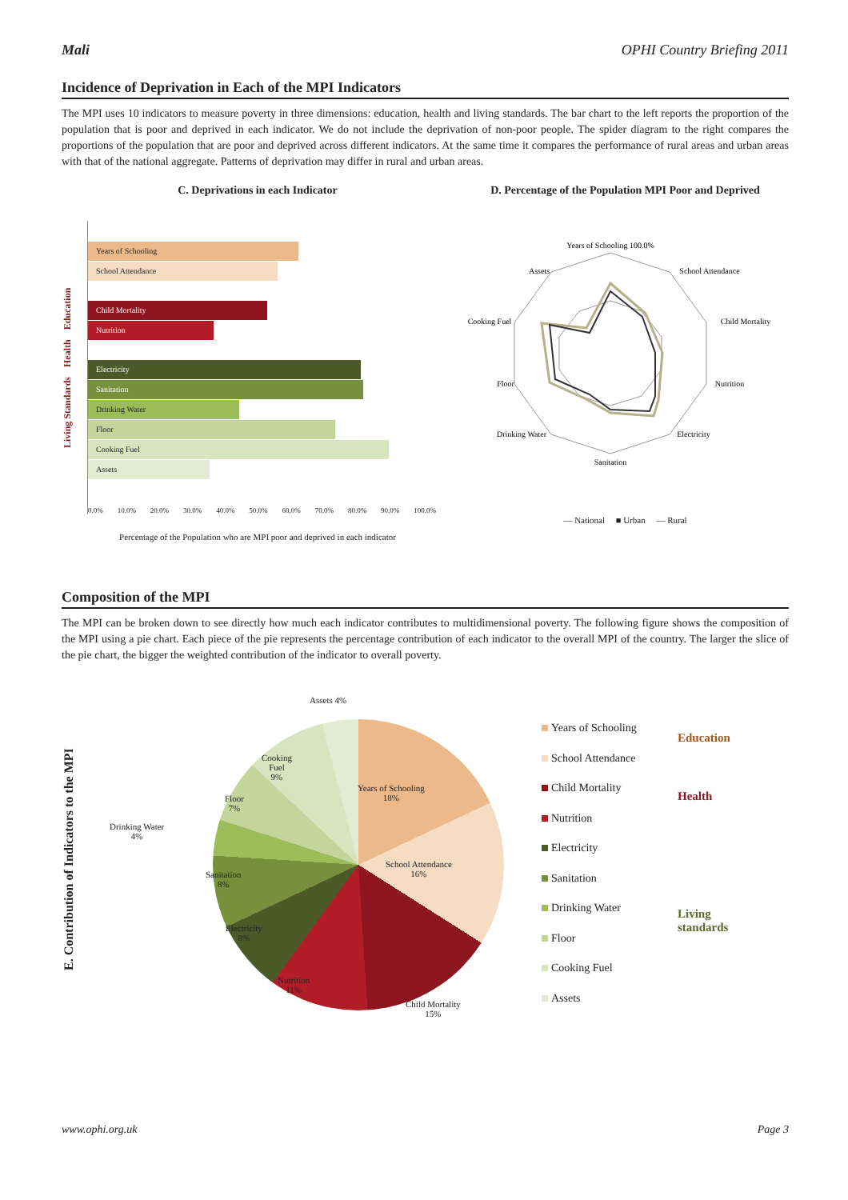Mali OPHI Country Briefing 2011
Incidence of Deprivation in Each of the MPI Indicators
The MPI uses 10 indicators to measure poverty in three dimensions: education, health and living standards. The bar chart to the left reports the proportion of the population that is poor and deprived in each indicator. We do not include the deprivation of non-poor people. The spider diagram to the right compares the proportions of the population that are poor and deprived across different indicators. At the same time it compares the performance of rural areas and urban areas with that of the national aggregate. Patterns of deprivation may differ in rural and urban areas.
C. Deprivations in each Indicator
Living Standards Health Education
Years of Schooling
School Attendance
Child Mortality
Nutrition
Electricity
Sanitation
Drinking Water
Floor
Cooking Fuel
Assets
0.0% 10.0% 20.0% 30.0% 40.0% 50.0% 60.0% 70.0% 80.0% 90.0% 100.0%
Percentage of the Population who are MPI poor and deprived in each indicator
D. Percentage of the Population MPI Poor and Deprived
Years of Schooling 100.0%
School Attendance
Child Mortality
Nutrition
Electricity
Sanitation
Drinking Water
Floor
Cooking Fuel
Assets
— National ■ Urban — Rural
Composition of the MPI
The MPI can be broken down to see directly how much each indicator contributes to multidimensional poverty. The following figure shows the composition of the MPI using a pie chart. Each piece of the pie represents the percentage contribution of each indicator to the overall MPI of the country. The larger the slice of the pie chart, the bigger the weighted contribution of the indicator to overall poverty.
E. Contribution of Indicators to the MPI
Assets 4%
Years of Schooling
18%
School Attendance
16%
Child Mortality
15%
Nutrition
11%
Electricity
8%
Sanitation
8%
Drinking Water
4%
Floor
7%
Cooking
Fuel
9%
Years of Schooling
School Attendance
Child Mortality
Nutrition
Electricity
Sanitation
Drinking Water
Floor
Cooking Fuel
Assets
Education
Health
Living
standards
www.ophi.org.uk Page 3